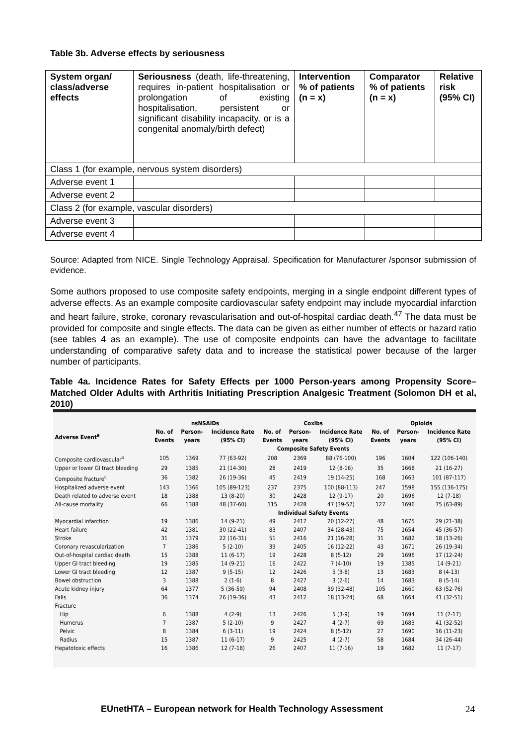Table 3b. Adverse effects by seriousness
| System organ/ class/adverse effects | Seriousness (death, life-threatening, requires in-patient hospitalisation or prolongation of existing hospitalisation, persistent or significant disability incapacity, or is a congenital anomaly/birth defect) | Intervention % of patients (n = x) | Comparator % of patients (n = x) | Relative risk (95% CI) |
| Class 1 (for example, nervous system disorders) | | | | |
| Adverse event 1 | | | | |
| Adverse event 2 | | | | |
| Class 2 (for example, vascular disorders) | | | | |
| Adverse event 3 | | | | |
| Adverse event 4 | | | | |
Source: Adapted from NICE. Single Technology Appraisal. Specification for Manufacturer /sponsor submission of evidence.
Some authors proposed to use composite safety endpoints, merging in a single endpoint different types of adverse effects. As an example composite cardiovascular safety endpoint may include myocardial infarction and heart failure, stroke, coronary revascularisation and out-of-hospital cardiac death.<sup>47</sup> The data must be provided for composite and single effects. The data can be given as either number of effects or hazard ratio (see tables 4 as an example). The use of composite endpoints can have the advantage to facilitate understanding of comparative safety data and to increase the statistical power because of the larger number of participants.
Table 4a. Incidence Rates for Safety Effects per 1000 Person-years among Propensity Score–Matched Older Adults with Arthritis Initiating Prescription Analgesic Treatment (Solomon DH et al, 2010)
| | nsNSAIDs | | | Coxibs | | | Opioids | | |
| --- | --- | --- | --- | --- | --- | --- | --- | --- | --- |
| Adverse Event<sup>a</sup> | No. of Events | Person- years | Incidence Rate (95% CI) | No. of Events | Person- years | Incidence Rate (95% CI) | No. of Events | Person- years | Incidence Rate (95% CI) |
| | Composite Safety Events | | | | | | | | |
| Composite cardiovascular<sup>b</sup> | 105 | 1369 | 77 (63-92) | 208 | 2369 | 88 (76-100) | 196 | 1604 | 122 (106-140) |
| Upper or lower GI tract bleeding | 29 | 1385 | 21 (14-30) | 28 | 2419 | 12 (8-16) | 35 | 1668 | 21 (16-27) |
| Composite fracture<sup>c</sup> | 36 | 1382 | 26 (19-36) | 45 | 2419 | 19 (14-25) | 168 | 1663 | 101 (87-117) |
| Hospitalized adverse event | 143 | 1366 | 105 (89-123) | 237 | 2375 | 100 (88-113) | 247 | 1598 | 155 (136-175) |
| Death related to adverse event | 18 | 1388 | 13 (8-20) | 30 | 2428 | 12 (9-17) | 20 | 1696 | 12 (7-18) |
| All-cause mortality | 66 | 1388 | 48 (37-60) | 115 | 2428 | 47 (39-57) | 127 | 1696 | 75 (63-89) |
| | Individual Safety Events | | | | | | | | |
| Myocardial infarction | 19 | 1386 | 14 (9-21) | 49 | 2417 | 20 (12-27) | 48 | 1675 | 29 (21-38) |
| Heart failure | 42 | 1381 | 30 (22-41) | 83 | 2407 | 34 (28-43) | 75 | 1654 | 45 (36-57) |
| Stroke | 31 | 1379 | 22 (16-31) | 51 | 2416 | 21 (16-28) | 31 | 1682 | 18 (13-26) |
| Coronary revascularization | 7 | 1386 | 5 (2-10) | 39 | 2405 | 16 (12-22) | 43 | 1671 | 26 (19-34) |
| Out-of-hospital cardiac death | 15 | 1388 | 11 (6-17) | 19 | 2428 | 8 (5-12) | 29 | 1696 | 17 (12-24) |
| Upper GI tract bleeding | 19 | 1385 | 14 (9-21) | 16 | 2422 | 7 (4-10) | 19 | 1385 | 14 (9-21) |
| Lower GI tract bleeding | 12 | 1387 | 9 (5-15) | 12 | 2426 | 5 (3-8) | 13 | 1683 | 8 (4-13) |
| Bowel obstruction | 3 | 1388 | 2 (1-6) | 8 | 2427 | 3 (2-6) | 14 | 1683 | 8 (5-14) |
| Acute kidney injury | 64 | 1377 | 5 (36-59) | 94 | 2408 | 39 (32-48) | 105 | 1660 | 63 (52-76) |
| Falls | 36 | 1374 | 26 (19-36) | 43 | 2412 | 18 (13-24) | 68 | 1664 | 41 (32-51) |
| Fracture | | | | | | | | | |
| Hip | 6 | 1388 | 4 (2-9) | 13 | 2426 | 5 (3-9) | 19 | 1694 | 11 (7-17) |
| Humerus | 7 | 1387 | 5 (2-10) | 9 | 2427 | 4 (2-7) | 69 | 1683 | 41 (32-52) |
| Pelvic | 8 | 1384 | 6 (3-11) | 19 | 2424 | 8 (5-12) | 27 | 1690 | 16 (11-23) |
| Radius | 15 | 1387 | 11 (6-17) | 9 | 2425 | 4 (2-7) | 58 | 1684 | 34 (26-44) |
| Hepatotoxic effects | 16 | 1386 | 12 (7-18) | 26 | 2407 | 11 (7-16) | 19 | 1682 | 11 (7-17) |
EUnetHTA – European network for Health Technology Assessment
24